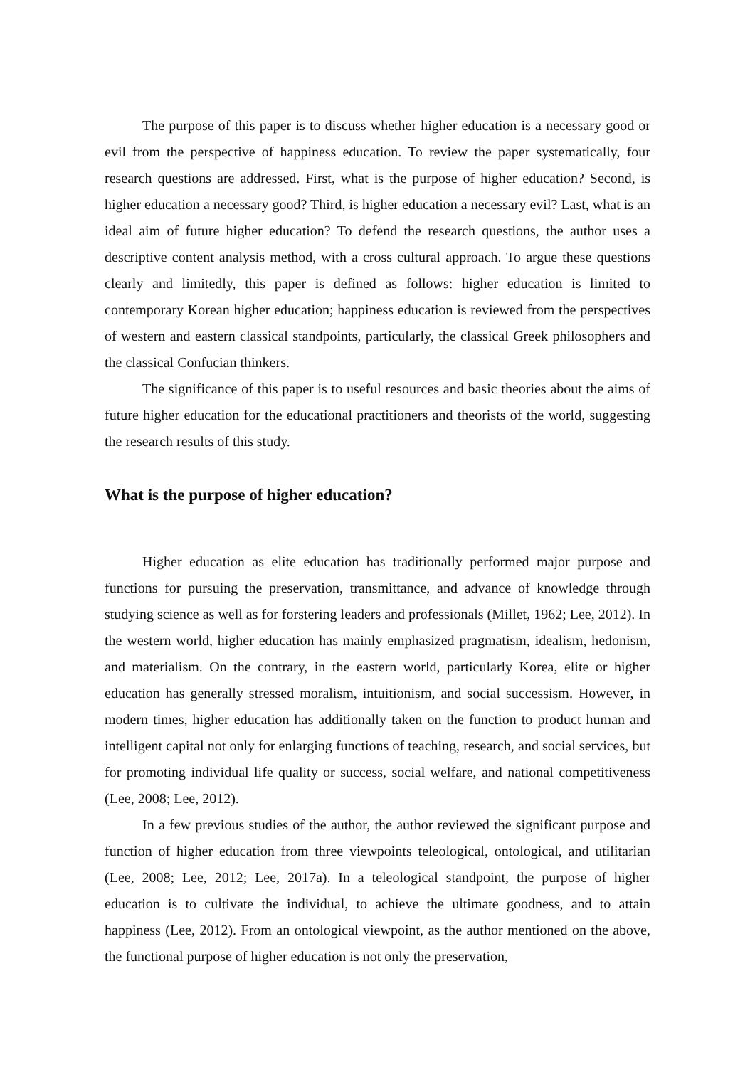The purpose of this paper is to discuss whether higher education is a necessary good or evil from the perspective of happiness education. To review the paper systematically, four research questions are addressed. First, what is the purpose of higher education? Second, is higher education a necessary good? Third, is higher education a necessary evil? Last, what is an ideal aim of future higher education? To defend the research questions, the author uses a descriptive content analysis method, with a cross cultural approach. To argue these questions clearly and limitedly, this paper is defined as follows: higher education is limited to contemporary Korean higher education; happiness education is reviewed from the perspectives of western and eastern classical standpoints, particularly, the classical Greek philosophers and the classical Confucian thinkers.
The significance of this paper is to useful resources and basic theories about the aims of future higher education for the educational practitioners and theorists of the world, suggesting the research results of this study.
What is the purpose of higher education?
Higher education as elite education has traditionally performed major purpose and functions for pursuing the preservation, transmittance, and advance of knowledge through studying science as well as for forstering leaders and professionals (Millet, 1962; Lee, 2012). In the western world, higher education has mainly emphasized pragmatism, idealism, hedonism, and materialism. On the contrary, in the eastern world, particularly Korea, elite or higher education has generally stressed moralism, intuitionism, and social successism. However, in modern times, higher education has additionally taken on the function to product human and intelligent capital not only for enlarging functions of teaching, research, and social services, but for promoting individual life quality or success, social welfare, and national competitiveness (Lee, 2008; Lee, 2012).
In a few previous studies of the author, the author reviewed the significant purpose and function of higher education from three viewpoints teleological, ontological, and utilitarian (Lee, 2008; Lee, 2012; Lee, 2017a). In a teleological standpoint, the purpose of higher education is to cultivate the individual, to achieve the ultimate goodness, and to attain happiness (Lee, 2012). From an ontological viewpoint, as the author mentioned on the above, the functional purpose of higher education is not only the preservation,